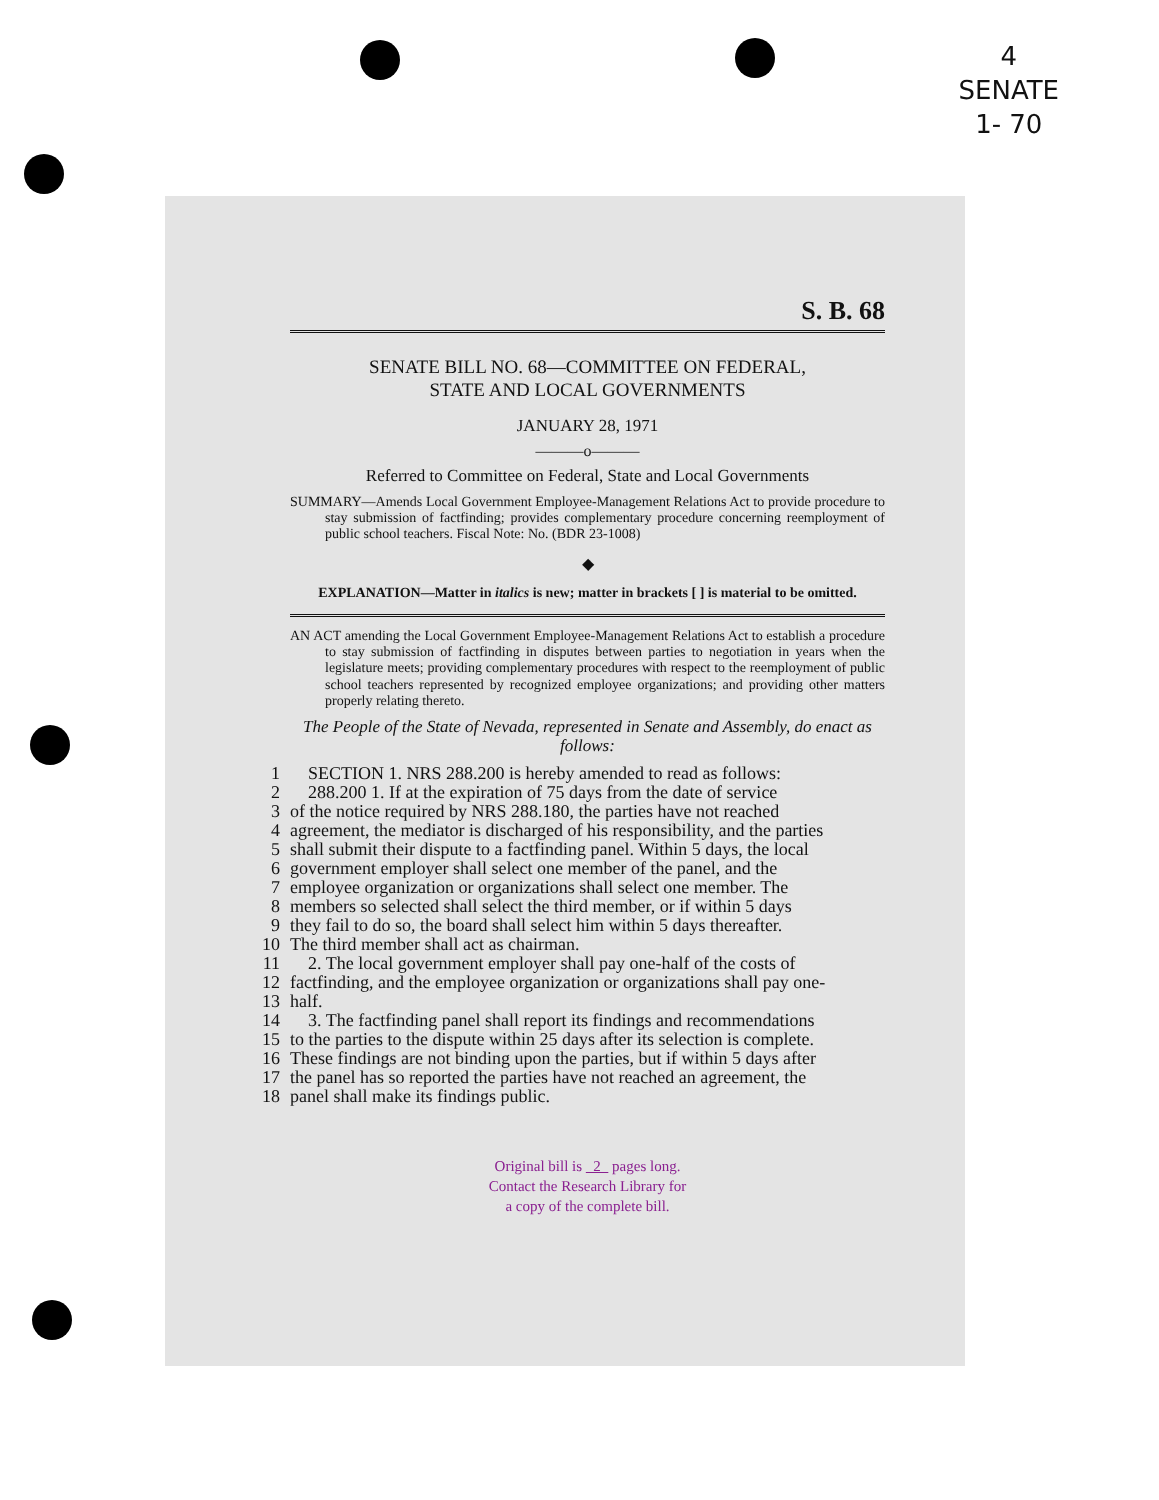4
SENATE
1- 70
S. B. 68
SENATE BILL NO. 68—COMMITTEE ON FEDERAL,
STATE AND LOCAL GOVERNMENTS
JANUARY 28, 1971
———o———
Referred to Committee on Federal, State and Local Governments
SUMMARY—Amends Local Government Employee-Management Relations Act to provide procedure to stay submission of factfinding; provides complementary procedure concerning reemployment of public school teachers. Fiscal Note: No. (BDR 23-1008)
◆
EXPLANATION—Matter in italics is new; matter in brackets [ ] is material to be omitted.
AN ACT amending the Local Government Employee-Management Relations Act to establish a procedure to stay submission of factfinding in disputes between parties to negotiation in years when the legislature meets; providing complementary procedures with respect to the reemployment of public school teachers represented by recognized employee organizations; and providing other matters properly relating thereto.
The People of the State of Nevada, represented in Senate and Assembly, do enact as follows:
1 SECTION 1. NRS 288.200 is hereby amended to read as follows:
2 288.200 1. If at the expiration of 75 days from the date of service
3 of the notice required by NRS 288.180, the parties have not reached
4 agreement, the mediator is discharged of his responsibility, and the parties
5 shall submit their dispute to a factfinding panel. Within 5 days, the local
6 government employer shall select one member of the panel, and the
7 employee organization or organizations shall select one member. The
8 members so selected shall select the third member, or if within 5 days
9 they fail to do so, the board shall select him within 5 days thereafter.
10 The third member shall act as chairman.
11 2. The local government employer shall pay one-half of the costs of
12 factfinding, and the employee organization or organizations shall pay one-
13 half.
14 3. The factfinding panel shall report its findings and recommendations
15 to the parties to the dispute within 25 days after its selection is complete.
16 These findings are not binding upon the parties, but if within 5 days after
17 the panel has so reported the parties have not reached an agreement, the
18 panel shall make its findings public.
Original bill is 2 pages long.
Contact the Research Library for
a copy of the complete bill.